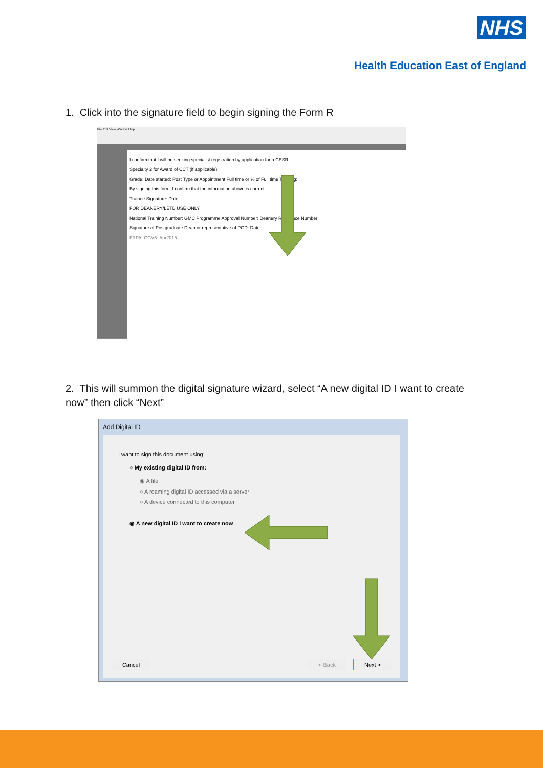NHS
Health Education East of England
1. Click into the signature field to begin signing the Form R
File Edit View Window Help
I confirm that I will be seeking specialist registration by application for a CESR.
Specialty 2 for Award of CCT (if applicable):
Grade: Date started: Post Type or Appointment Full time or % of Full time Training:
By signing this form, I confirm that the information above is correct...
Trainee Signature: Date:
FOR DEANERY/LETB USE ONLY
National Training Number: GMC Programme Approval Number: Deanery Reference Number:
Signature of Postgraduate Dean or representative of PGD: Date:
FRPA_GGV5_Apr2015
2. This will summon the digital signature wizard, select “A new digital ID I want to create now” then click “Next”
Add Digital ID
I want to sign this document using:
○ My existing digital ID from:
◉ A file
○ A roaming digital ID accessed via a server
○ A device connected to this computer
◉ A new digital ID I want to create now
Cancel < Back Next >